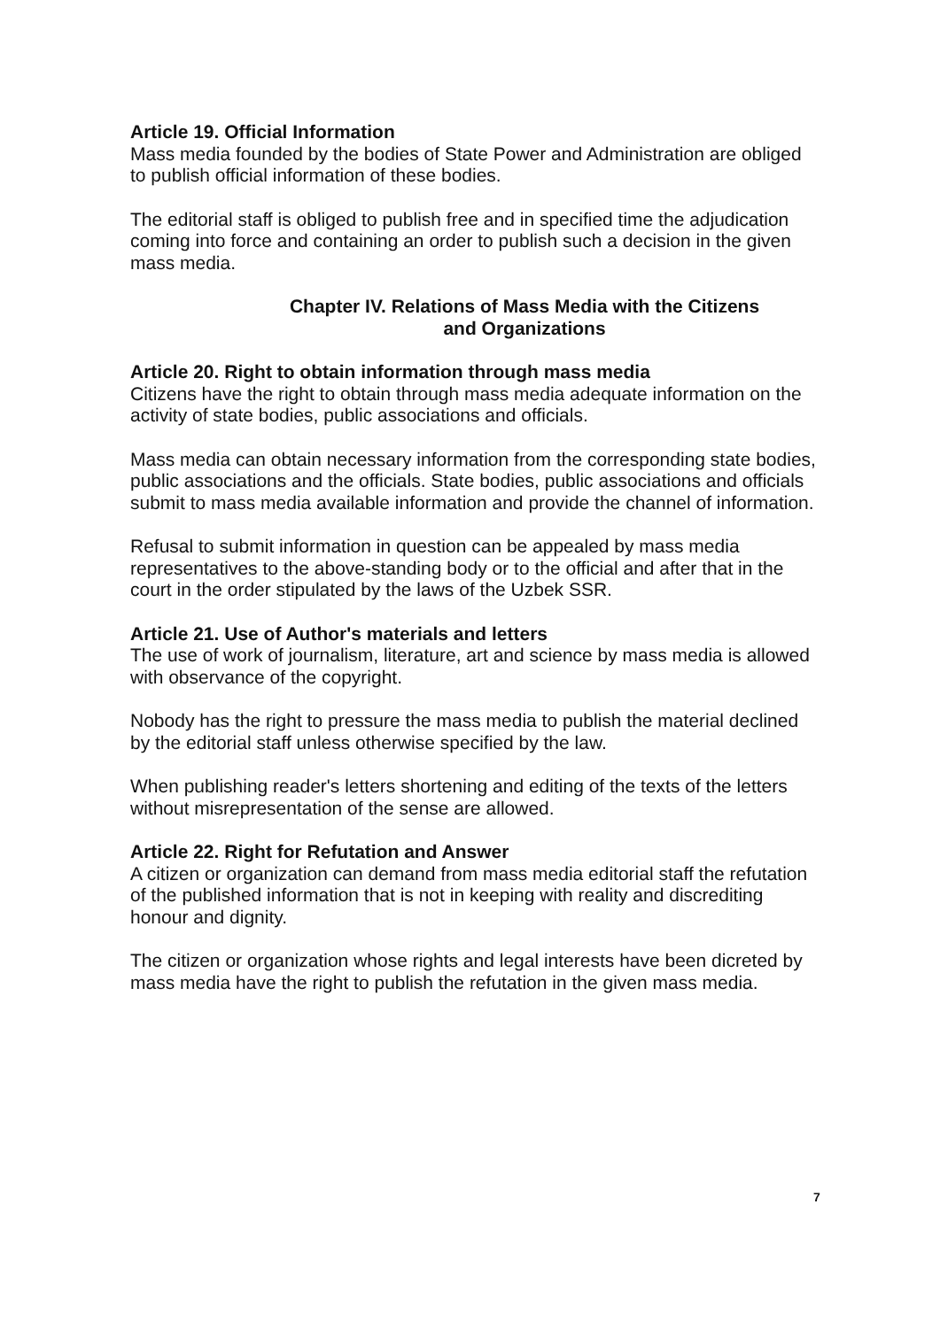Article 19. Official Information
Mass media founded by the bodies of State Power and Administration are obliged to publish official information of these bodies.
The editorial staff is obliged to publish free and in specified time the adjudication coming into force and containing an order to publish such a decision in the given mass media.
Chapter IV. Relations of Mass Media with the Citizens
and Organizations
Article 20. Right to obtain information through mass media
Citizens have the right to obtain through mass media adequate information on the activity of state bodies, public associations and officials.
Mass media can obtain necessary information from the corresponding state bodies, public associations and the officials. State bodies, public associations and officials submit to mass media available information and provide the channel of information.
Refusal to submit information in question can be appealed by mass media representatives to the above-standing body or to the official and after that in the court in the order stipulated by the laws of the Uzbek SSR.
Article 21. Use of Author's materials and letters
The use of work of journalism, literature, art and science by mass media is allowed with observance of the copyright.
Nobody has the right to pressure the mass media to publish the material declined by the editorial staff unless otherwise specified by the law.
When publishing reader's letters shortening and editing of the texts of the letters without misrepresentation of the sense are allowed.
Article 22. Right for Refutation and Answer
A citizen or organization can demand from mass media editorial staff the refutation of the published information that is not in keeping with reality and discrediting honour and dignity.
The citizen or organization whose rights and legal interests have been dicreted by mass media have the right to publish the refutation in the given mass media.
7